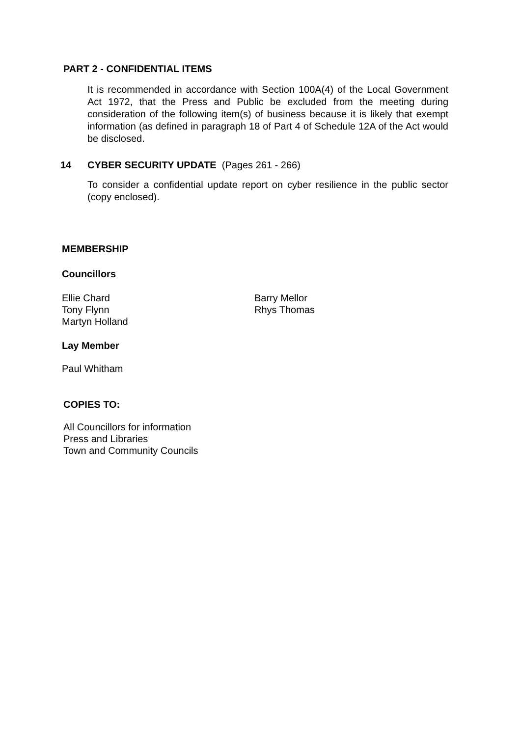PART 2 - CONFIDENTIAL ITEMS
It is recommended in accordance with Section 100A(4) of the Local Government Act 1972, that the Press and Public be excluded from the meeting during consideration of the following item(s) of business because it is likely that exempt information (as defined in paragraph 18 of Part 4 of Schedule 12A of the Act would be disclosed.
14 CYBER SECURITY UPDATE (Pages 261 - 266)
To consider a confidential update report on cyber resilience in the public sector (copy enclosed).
MEMBERSHIP
Councillors
Ellie Chard
Tony Flynn
Martyn Holland
Barry Mellor
Rhys Thomas
Lay Member
Paul Whitham
COPIES TO:
All Councillors for information
Press and Libraries
Town and Community Councils